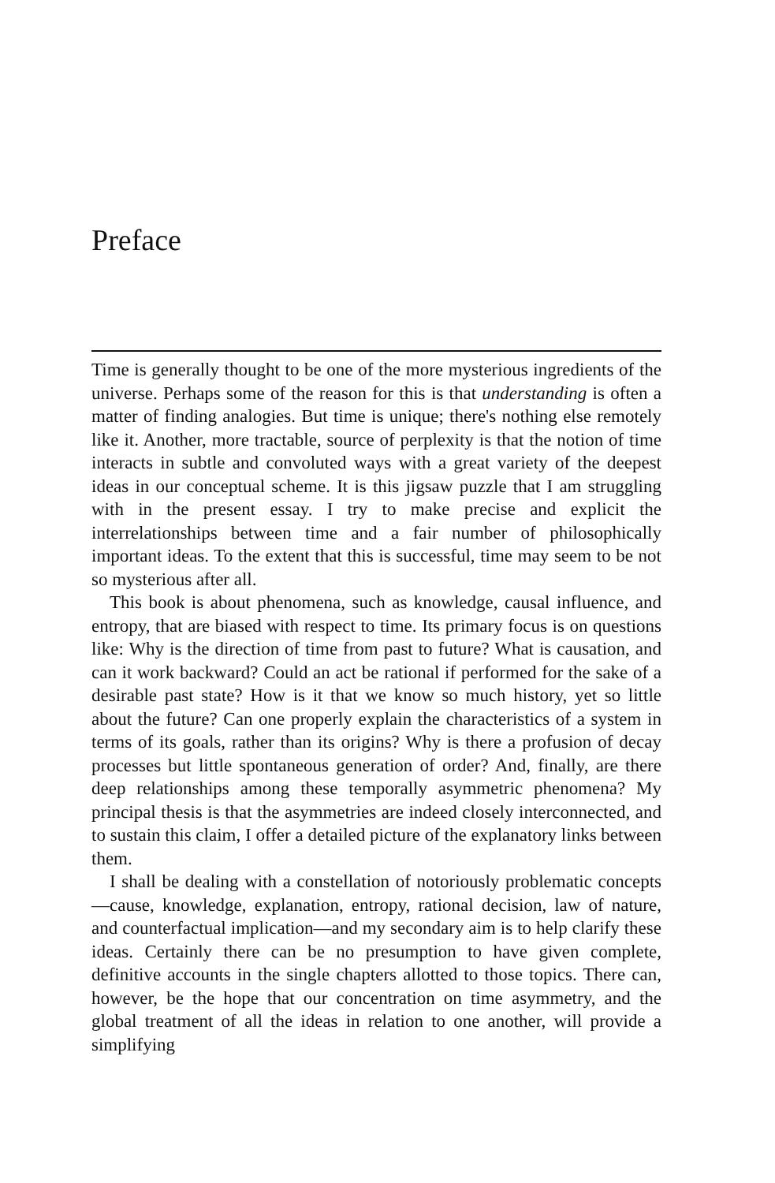Preface
Time is generally thought to be one of the more mysterious ingredients of the universe. Perhaps some of the reason for this is that understanding is often a matter of finding analogies. But time is unique; there's nothing else remotely like it. Another, more tractable, source of perplexity is that the notion of time interacts in subtle and convoluted ways with a great variety of the deepest ideas in our conceptual scheme. It is this jigsaw puzzle that I am struggling with in the present essay. I try to make precise and explicit the interrelationships between time and a fair number of philosophically important ideas. To the extent that this is successful, time may seem to be not so mysterious after all.
This book is about phenomena, such as knowledge, causal influence, and entropy, that are biased with respect to time. Its primary focus is on questions like: Why is the direction of time from past to future? What is causation, and can it work backward? Could an act be rational if performed for the sake of a desirable past state? How is it that we know so much history, yet so little about the future? Can one properly explain the characteristics of a system in terms of its goals, rather than its origins? Why is there a profusion of decay processes but little spontaneous generation of order? And, finally, are there deep relationships among these temporally asymmetric phenomena? My principal thesis is that the asymmetries are indeed closely interconnected, and to sustain this claim, I offer a detailed picture of the explanatory links between them.
I shall be dealing with a constellation of notoriously problematic concepts—cause, knowledge, explanation, entropy, rational decision, law of nature, and counterfactual implication—and my secondary aim is to help clarify these ideas. Certainly there can be no presumption to have given complete, definitive accounts in the single chapters allotted to those topics. There can, however, be the hope that our concentration on time asymmetry, and the global treatment of all the ideas in relation to one another, will provide a simplifying